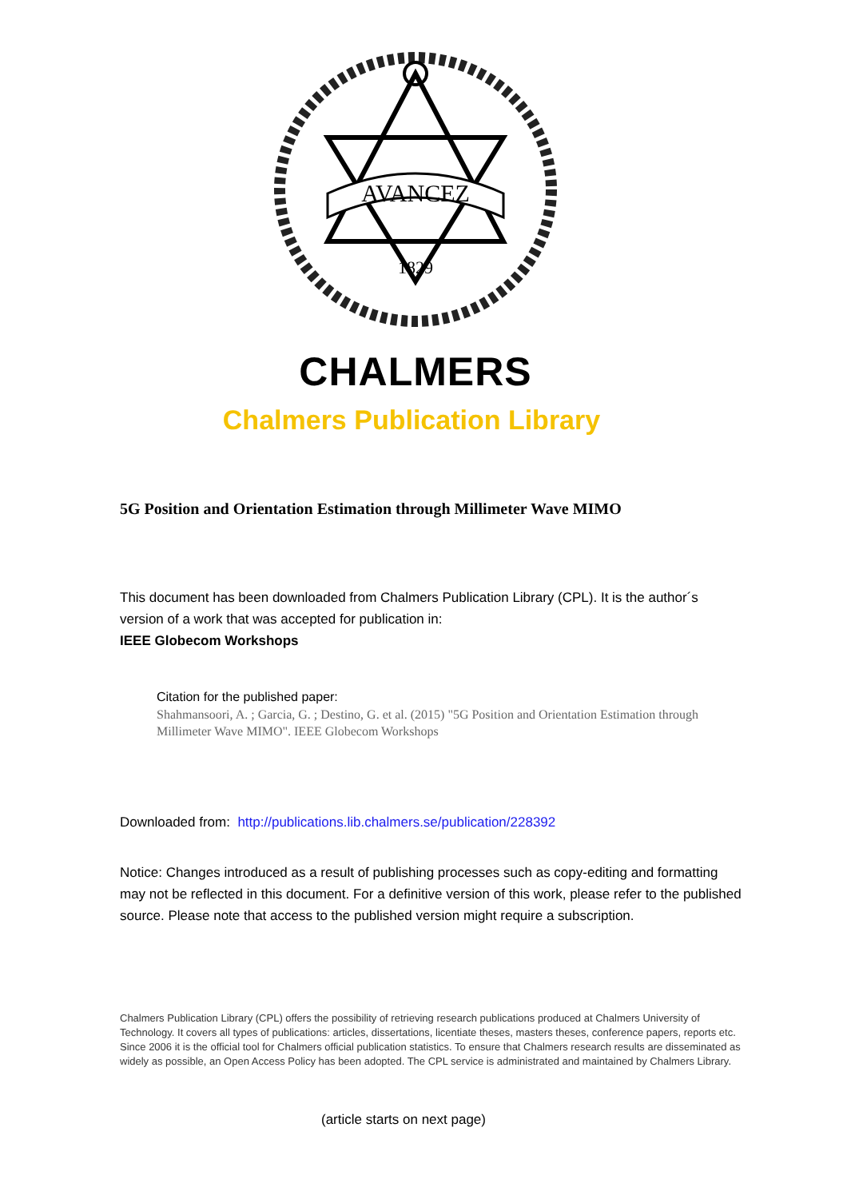AVANCEZ
1829
CHALMERS
Chalmers Publication Library
5G Position and Orientation Estimation through Millimeter Wave MIMO
This document has been downloaded from Chalmers Publication Library (CPL). It is the author´s version of a work that was accepted for publication in:
IEEE Globecom Workshops
Citation for the published paper:
Shahmansoori, A. ; Garcia, G. ; Destino, G. et al. (2015) "5G Position and Orientation Estimation through Millimeter Wave MIMO". IEEE Globecom Workshops
Downloaded from: http://publications.lib.chalmers.se/publication/228392
Notice: Changes introduced as a result of publishing processes such as copy-editing and formatting may not be reflected in this document. For a definitive version of this work, please refer to the published source. Please note that access to the published version might require a subscription.
Chalmers Publication Library (CPL) offers the possibility of retrieving research publications produced at Chalmers University of Technology. It covers all types of publications: articles, dissertations, licentiate theses, masters theses, conference papers, reports etc. Since 2006 it is the official tool for Chalmers official publication statistics. To ensure that Chalmers research results are disseminated as widely as possible, an Open Access Policy has been adopted. The CPL service is administrated and maintained by Chalmers Library.
(article starts on next page)